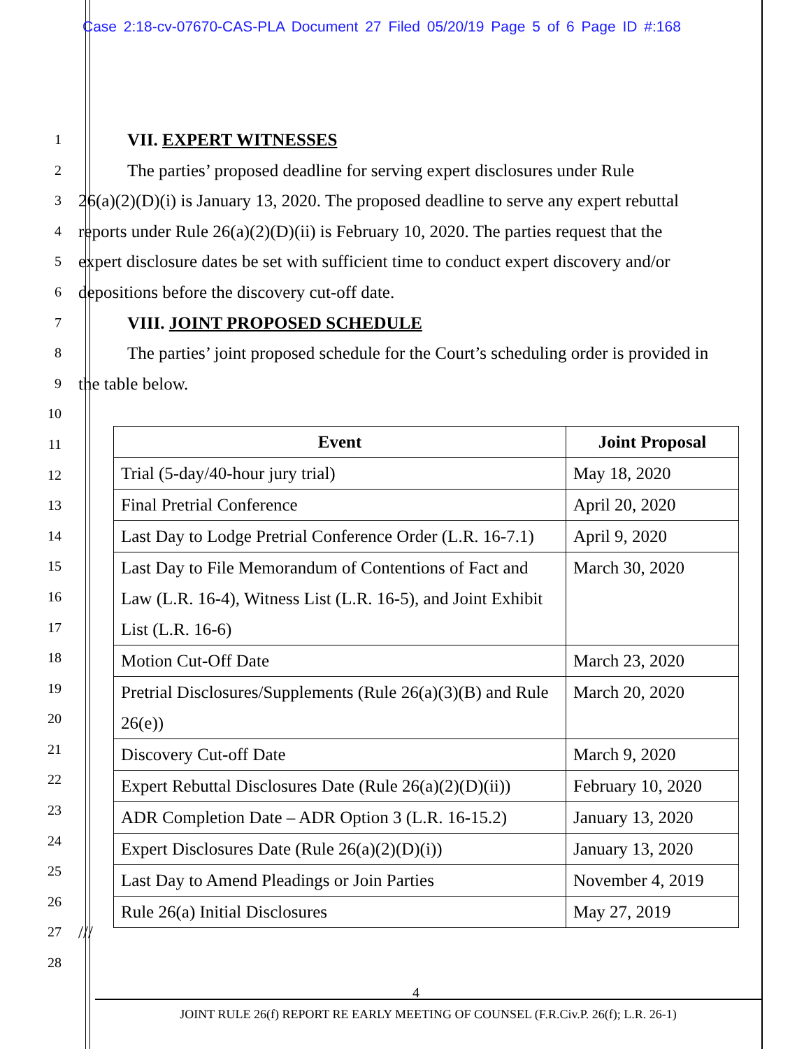Case 2:18-cv-07670-CAS-PLA Document 27 Filed 05/20/19 Page 5 of 6 Page ID #:168
1 VII. EXPERT WITNESSES
2 The parties’ proposed deadline for serving expert disclosures under Rule
3 26(a)(2)(D)(i) is January 13, 2020. The proposed deadline to serve any expert rebuttal
4 reports under Rule 26(a)(2)(D)(ii) is February 10, 2020. The parties request that the
5 expert disclosure dates be set with sufficient time to conduct expert discovery and/or
6 depositions before the discovery cut-off date.
7 VIII. JOINT PROPOSED SCHEDULE
8 The parties’ joint proposed schedule for the Court’s scheduling order is provided in
9 the table below.
10
11
12
13
14
15
16
17
18
19
20
21
22
23
24
25
26
27 ///
28
| Event | Joint Proposal |
| --- | --- |
| Trial (5-day/40-hour jury trial) | May 18, 2020 |
| Final Pretrial Conference | April 20, 2020 |
| Last Day to Lodge Pretrial Conference Order (L.R. 16-7.1) | April 9, 2020 |
| Last Day to File Memorandum of Contentions of Fact and Law (L.R. 16-4), Witness List (L.R. 16-5), and Joint Exhibit List (L.R. 16-6) | March 30, 2020 |
| Motion Cut-Off Date | March 23, 2020 |
| Pretrial Disclosures/Supplements (Rule 26(a)(3)(B) and Rule 26(e)) | March 20, 2020 |
| Discovery Cut-off Date | March 9, 2020 |
| Expert Rebuttal Disclosures Date (Rule 26(a)(2)(D)(ii)) | February 10, 2020 |
| ADR Completion Date – ADR Option 3 (L.R. 16-15.2) | January 13, 2020 |
| Expert Disclosures Date (Rule 26(a)(2)(D)(i)) | January 13, 2020 |
| Last Day to Amend Pleadings or Join Parties | November 4, 2019 |
| Rule 26(a) Initial Disclosures | May 27, 2019 |
4
JOINT RULE 26(f) REPORT RE EARLY MEETING OF COUNSEL (F.R.Civ.P. 26(f); L.R. 26-1)